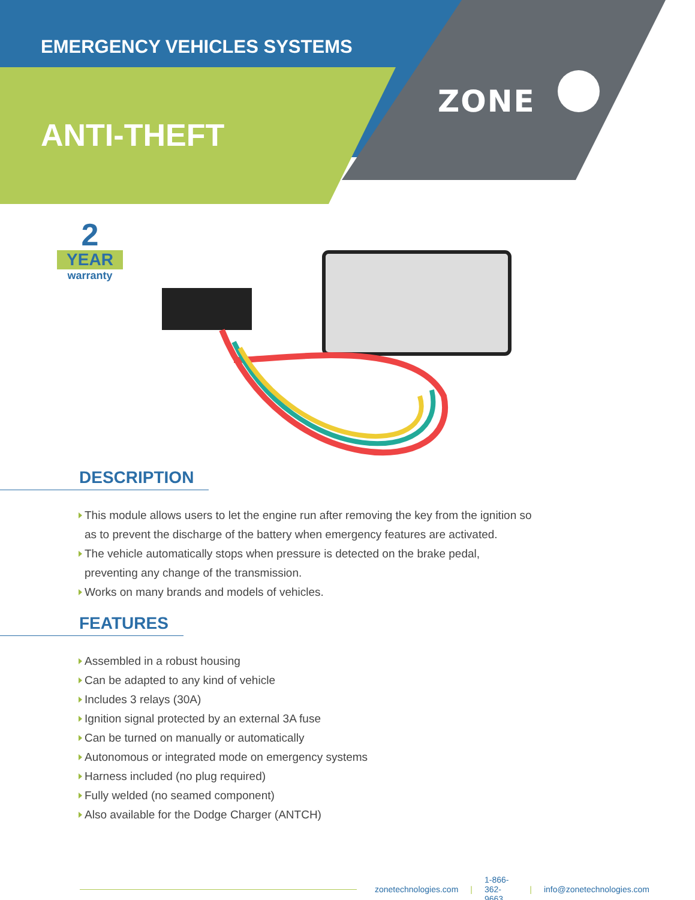EMERGENCY VEHICLES SYSTEMS
ANTI-THEFT
ZONE
2
YEAR
warranty
DESCRIPTION
This module allows users to let the engine run after removing the key from the ignition so as to prevent the discharge of the battery when emergency features are activated.
The vehicle automatically stops when pressure is detected on the brake pedal, preventing any change of the transmission.
Works on many brands and models of vehicles.
FEATURES
Assembled in a robust housing
Can be adapted to any kind of vehicle
Includes 3 relays (30A)
Ignition signal protected by an external 3A fuse
Can be turned on manually or automatically
Autonomous or integrated mode on emergency systems
Harness included (no plug required)
Fully welded (no seamed component)
Also available for the Dodge Charger (ANTCH)
zonetechnologies.com | 1-866-362-9663 | info@zonetechnologies.com